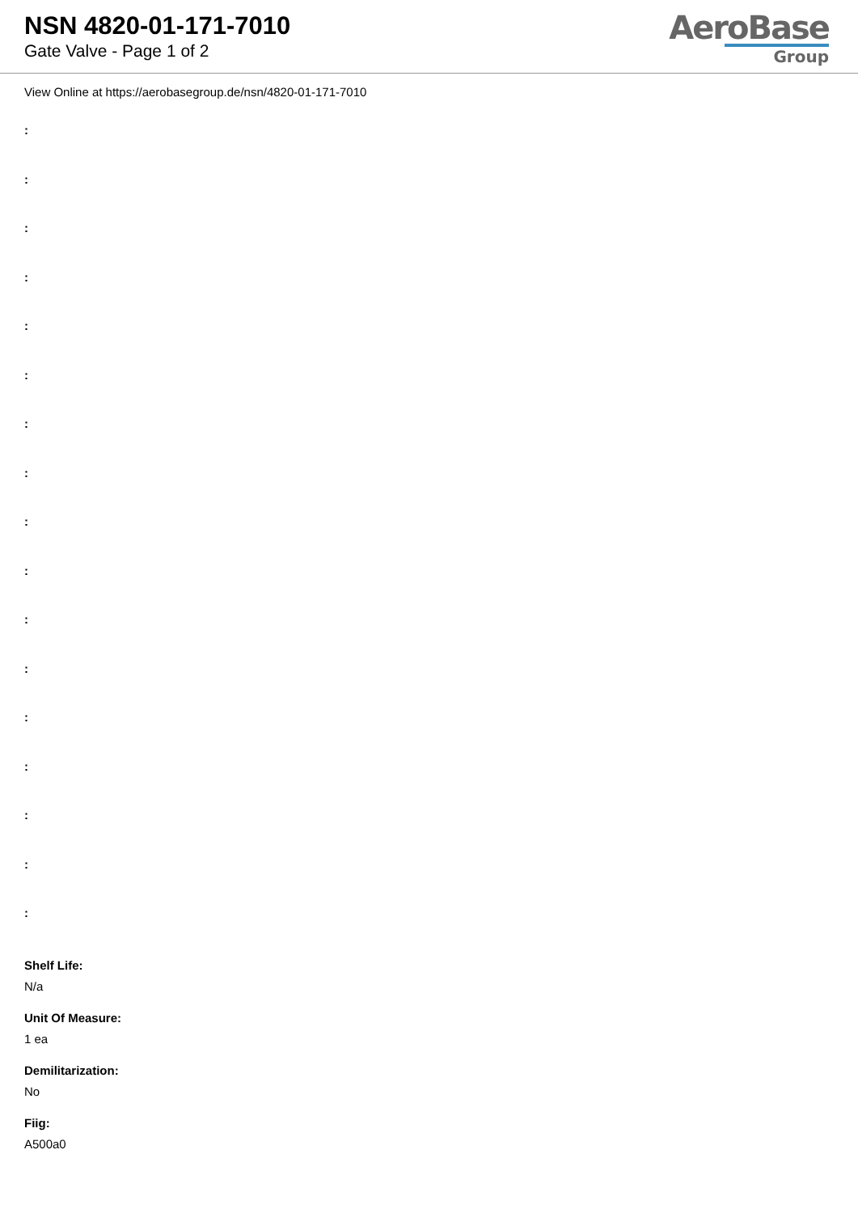NSN 4820-01-171-7010
Gate Valve - Page 1 of 2
AeroBase
Group
View Online at https://aerobasegroup.de/nsn/4820-01-171-7010
:
:
:
:
:
:
:
:
:
:
:
:
:
:
:
:
:
Shelf Life:
N/a
Unit Of Measure:
1 ea
Demilitarization:
No
Fiig:
A500a0